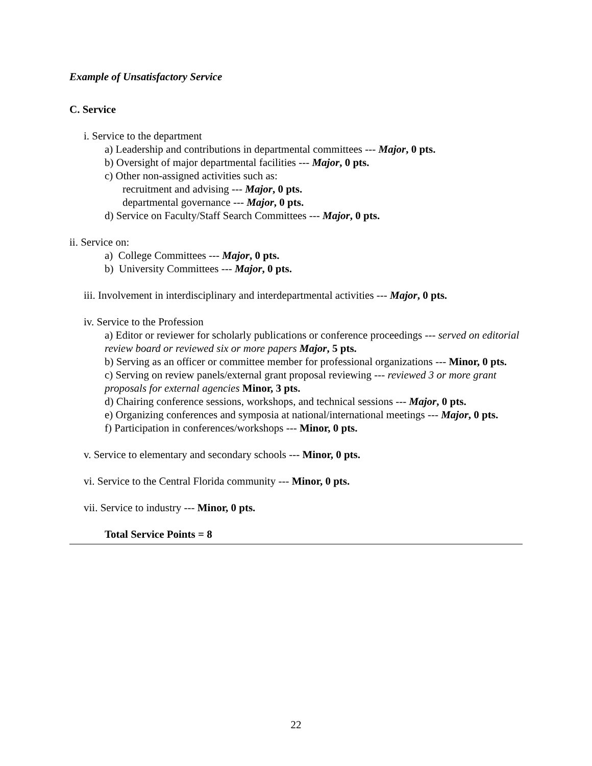Example of Unsatisfactory Service
C. Service
i. Service to the department
a) Leadership and contributions in departmental committees --- Major, 0 pts.
b) Oversight of major departmental facilities --- Major, 0 pts.
c) Other non-assigned activities such as:
recruitment and advising --- Major, 0 pts.
departmental governance --- Major, 0 pts.
d) Service on Faculty/Staff Search Committees --- Major, 0 pts.
ii. Service on:
a) College Committees --- Major, 0 pts.
b) University Committees --- Major, 0 pts.
iii. Involvement in interdisciplinary and interdepartmental activities --- Major, 0 pts.
iv. Service to the Profession
a) Editor or reviewer for scholarly publications or conference proceedings --- served on editorial review board or reviewed six or more papers Major, 5 pts.
b) Serving as an officer or committee member for professional organizations --- Minor, 0 pts.
c) Serving on review panels/external grant proposal reviewing --- reviewed 3 or more grant proposals for external agencies Minor, 3 pts.
d) Chairing conference sessions, workshops, and technical sessions --- Major, 0 pts.
e) Organizing conferences and symposia at national/international meetings --- Major, 0 pts.
f) Participation in conferences/workshops --- Minor, 0 pts.
v. Service to elementary and secondary schools --- Minor, 0 pts.
vi. Service to the Central Florida community --- Minor, 0 pts.
vii. Service to industry --- Minor, 0 pts.
Total Service Points = 8
22